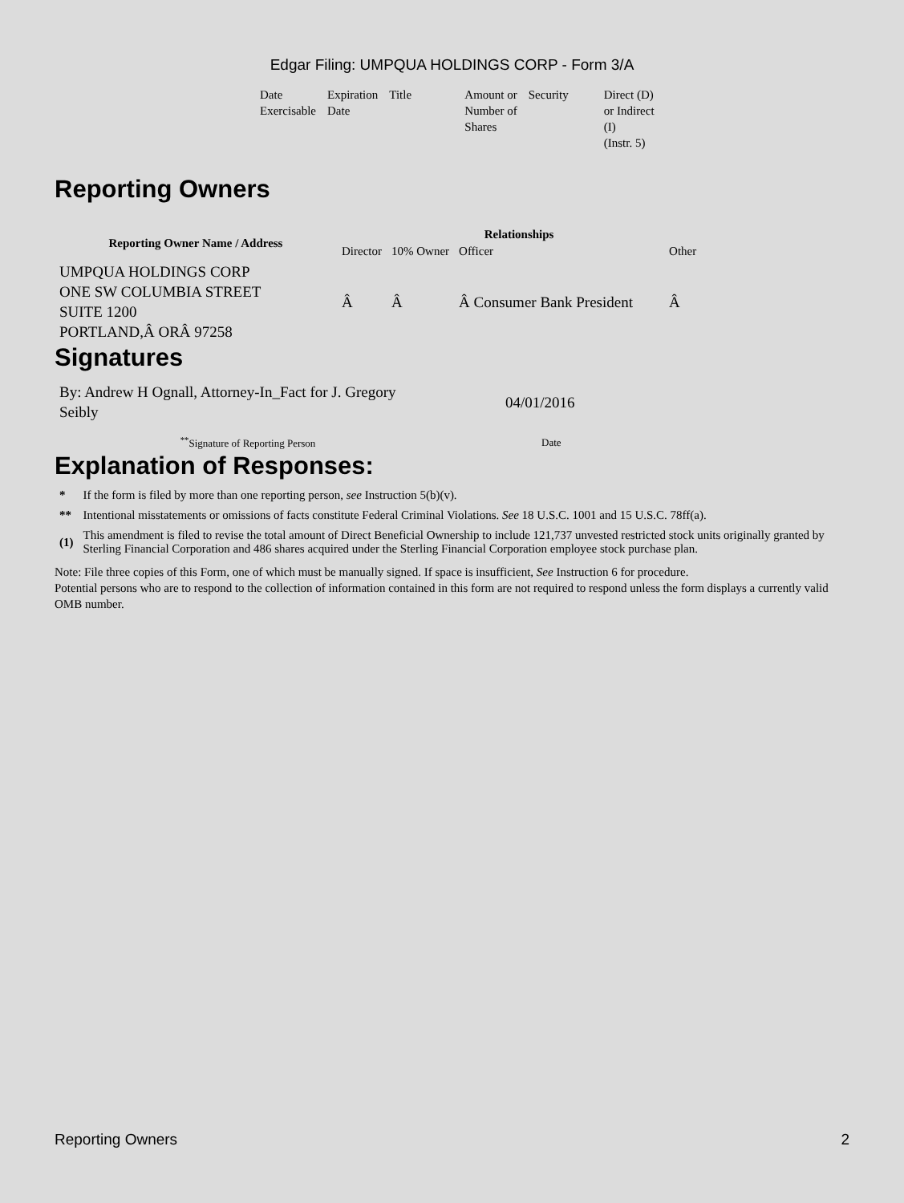Edgar Filing: UMPQUA HOLDINGS CORP - Form 3/A
| Date Exercisable | Expiration Date | Title | Amount or Number of Shares | Security | Direct (D) or Indirect (I) (Instr. 5) |
Reporting Owners
| Reporting Owner Name / Address | Relationships | | | |
| --- | --- | --- | --- | --- |
| | Director | 10% Owner | Officer | Other |
| UMPQUA HOLDINGS CORP ONE SW COLUMBIA STREET SUITE 1200 PORTLAND,Â ORÂ 97258 | Â | Â | Â Consumer Bank President | Â |
Signatures
| By: Andrew H Ognall, Attorney-In_Fact for J. Gregory Seibly | 04/01/2016 |
| <sup>**</sup> Signature of Reporting Person | Date |
Explanation of Responses:
| * | If the form is filed by more than one reporting person, see Instruction 5(b)(v). |
| ** | Intentional misstatements or omissions of facts constitute Federal Criminal Violations. See 18 U.S.C. 1001 and 15 U.S.C. 78ff(a). |
| (1) | This amendment is filed to revise the total amount of Direct Beneficial Ownership to include 121,737 unvested restricted stock units originally granted by Sterling Financial Corporation and 486 shares acquired under the Sterling Financial Corporation employee stock purchase plan. |
Note: File three copies of this Form, one of which must be manually signed. If space is insufficient, See Instruction 6 for procedure.
Potential persons who are to respond to the collection of information contained in this form are not required to respond unless the form displays a currently valid OMB number.
Reporting Owners 2